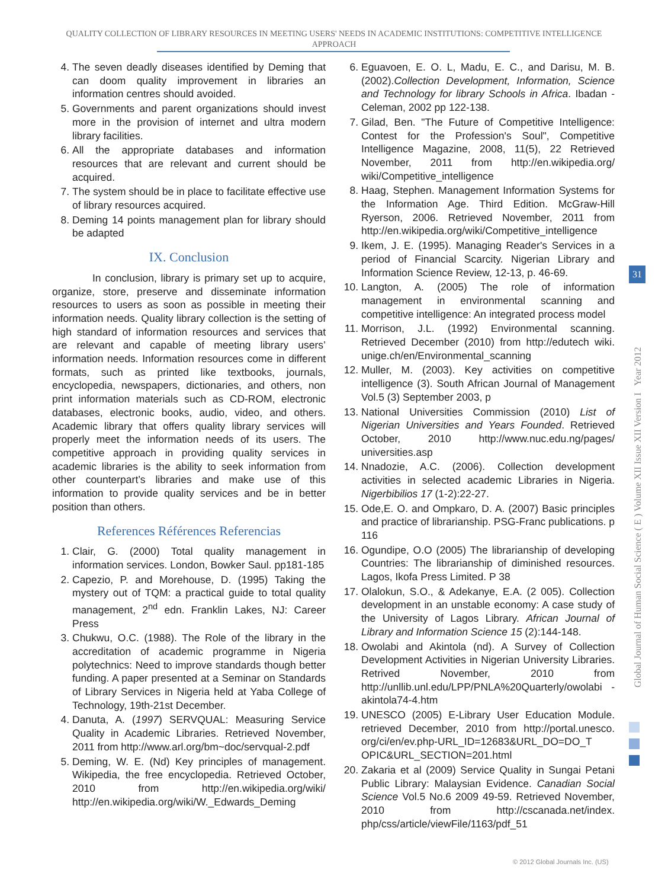QUALITY COLLECTION OF LIBRARY RESOURCES IN MEETING USERS' NEEDS IN ACADEMIC INSTITUTIONS: COMPETITIVE INTELLIGENCE APPROACH
4. The seven deadly diseases identified by Deming that can doom quality improvement in libraries an information centres should avoided.
5. Governments and parent organizations should invest more in the provision of internet and ultra modern library facilities.
6. All the appropriate databases and information resources that are relevant and current should be acquired.
7. The system should be in place to facilitate effective use of library resources acquired.
8. Deming 14 points management plan for library should be adapted
IX. Conclusion
In conclusion, library is primary set up to acquire, organize, store, preserve and disseminate information resources to users as soon as possible in meeting their information needs. Quality library collection is the setting of high standard of information resources and services that are relevant and capable of meeting library users’ information needs. Information resources come in different formats, such as printed like textbooks, journals, encyclopedia, newspapers, dictionaries, and others, non print information materials such as CD-ROM, electronic databases, electronic books, audio, video, and others. Academic library that offers quality library services will properly meet the information needs of its users. The competitive approach in providing quality services in academic libraries is the ability to seek information from other counterpart’s libraries and make use of this information to provide quality services and be in better position than others.
References Références Referencias
1. Clair, G. (2000) Total quality management in information services. London, Bowker Saul. pp181-185
2. Capezio, P. and Morehouse, D. (1995) Taking the mystery out of TQM: a practical guide to total quality management, 2<sup>nd</sup> edn. Franklin Lakes, NJ: Career Press
3. Chukwu, O.C. (1988). The Role of the library in the accreditation of academic programme in Nigeria polytechnics: Need to improve standards though better funding. A paper presented at a Seminar on Standards of Library Services in Nigeria held at Yaba College of Technology, 19th-21st December.
4. Danuta, A. (1997) SERVQUAL: Measuring Service Quality in Academic Libraries. Retrieved November, 2011 from http://www.arl.org/bm~doc/servqual-2.pdf
5. Deming, W. E. (Nd) Key principles of management. Wikipedia, the free encyclopedia. Retrieved October, 2010 from http://en.wikipedia.org/wiki/ http://en.wikipedia.org/wiki/W._Edwards_Deming
6. Eguavoen, E. O. L, Madu, E. C., and Darisu, M. B. (2002).Collection Development, Information, Science and Technology for library Schools in Africa. Ibadan - Celeman, 2002 pp 122-138.
7. Gilad, Ben. "The Future of Competitive Intelligence: Contest for the Profession's Soul", Competitive Intelligence Magazine, 2008, 11(5), 22 Retrieved November, 2011 from http://en.wikipedia.org/ wiki/Competitive_intelligence
8. Haag, Stephen. Management Information Systems for the Information Age. Third Edition. McGraw-Hill Ryerson, 2006. Retrieved November, 2011 from http://en.wikipedia.org/wiki/Competitive_intelligence
9. Ikem, J. E. (1995). Managing Reader's Services in a period of Financial Scarcity. Nigerian Library and Information Science Review, 12-13, p. 46-69.
10. Langton, A. (2005) The role of information management in environmental scanning and competitive intelligence: An integrated process model
11. Morrison, J.L. (1992) Environmental scanning. Retrieved December (2010) from http://edutech wiki. unige.ch/en/Environmental_scanning
12. Muller, M. (2003). Key activities on competitive intelligence (3). South African Journal of Management Vol.5 (3) September 2003, p
13. National Universities Commission (2010) List of Nigerian Universities and Years Founded. Retrieved October, 2010 http://www.nuc.edu.ng/pages/ universities.asp
14. Nnadozie, A.C. (2006). Collection development activities in selected academic Libraries in Nigeria. Nigerbibilios 17 (1-2):22-27.
15. Ode,E. O. and Ompkaro, D. A. (2007) Basic principles and practice of librarianship. PSG-Franc publications. p 116
16. Ogundipe, O.O (2005) The librarianship of developing Countries: The librarianship of diminished resources. Lagos, Ikofa Press Limited. P 38
17. Olalokun, S.O., & Adekanye, E.A. (2 005). Collection development in an unstable economy: A case study of the University of Lagos Library. African Journal of Library and Information Science 15 (2):144-148.
18. Owolabi and Akintola (nd). A Survey of Collection Development Activities in Nigerian University Libraries. Retrived November, 2010 from http://unllib.unl.edu/LPP/PNLA%20Quarterly/owolabi -akintola74-4.htm
19. UNESCO (2005) E-Library User Education Module. retrieved December, 2010 from http://portal.unesco. org/ci/en/ev.php-URL_ID=12683&URL_DO=DO_T OPIC&URL_SECTION=201.html
20. Zakaria et al (2009) Service Quality in Sungai Petani Public Library: Malaysian Evidence. Canadian Social Science Vol.5 No.6 2009 49-59. Retrieved November, 2010 from http://cscanada.net/index. php/css/article/viewFile/1163/pdf_51
Global Journal of Human Social Science ( E ) Volume XII Issue XII Version I Year 2012
31
© 2012 Global Journals Inc. (US)